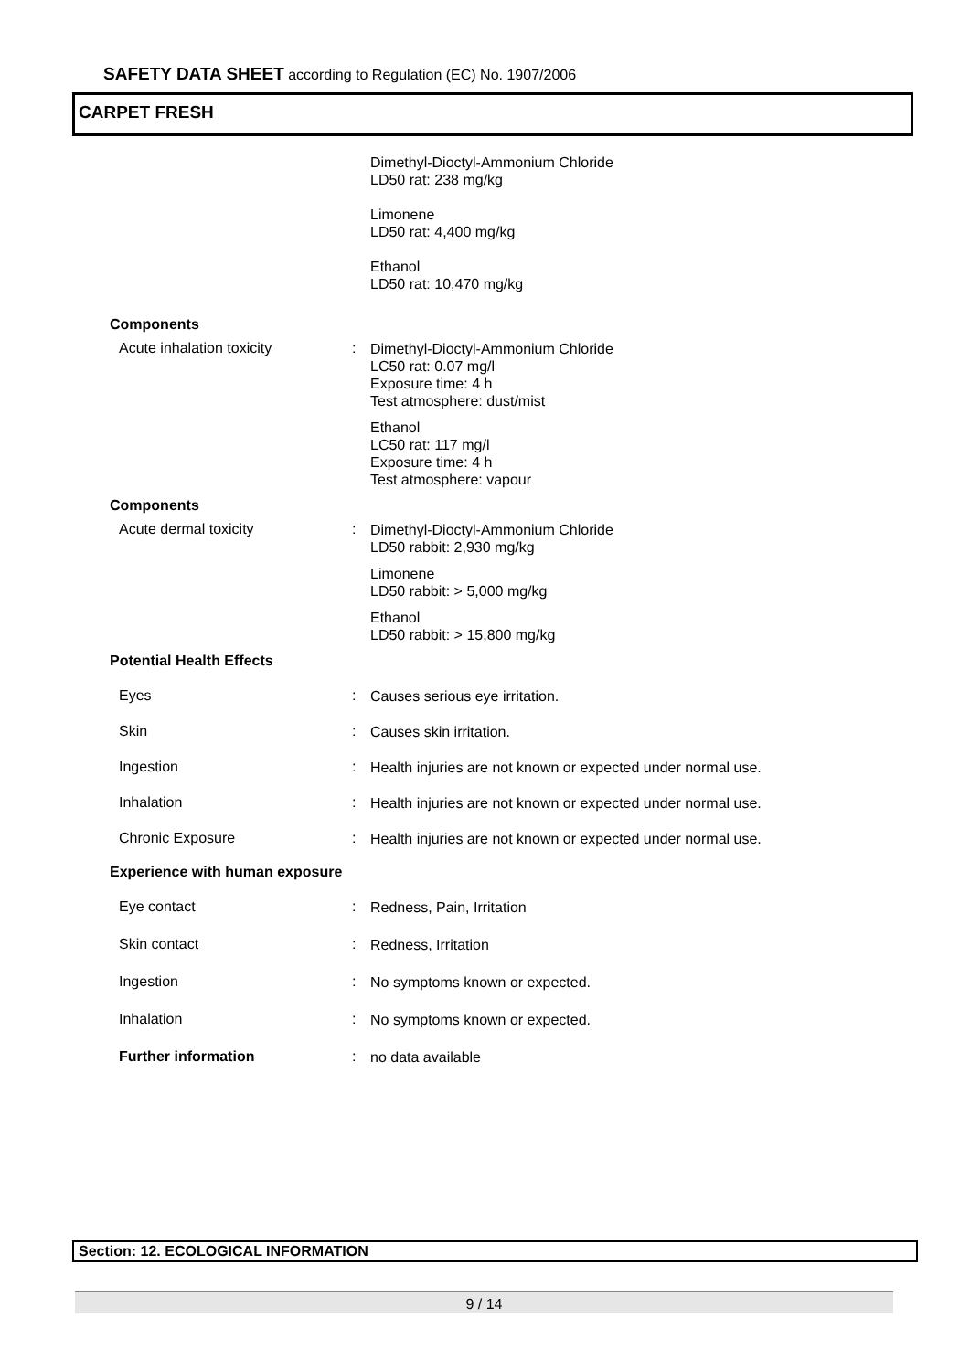SAFETY DATA SHEET according to Regulation (EC) No. 1907/2006
CARPET FRESH
Dimethyl-Dioctyl-Ammonium Chloride
LD50 rat: 238 mg/kg
Limonene
LD50 rat: 4,400 mg/kg
Ethanol
LD50 rat: 10,470 mg/kg
Components
Acute inhalation toxicity :
Dimethyl-Dioctyl-Ammonium Chloride
LC50 rat: 0.07 mg/l
Exposure time: 4 h
Test atmosphere: dust/mist
Ethanol
LC50 rat: 117 mg/l
Exposure time: 4 h
Test atmosphere: vapour
Components
Acute dermal toxicity :
Dimethyl-Dioctyl-Ammonium Chloride
LD50 rabbit: 2,930 mg/kg
Limonene
LD50 rabbit: > 5,000 mg/kg
Ethanol
LD50 rabbit: > 15,800 mg/kg
Potential Health Effects
Eyes :
Causes serious eye irritation.
Skin :
Causes skin irritation.
Ingestion :
Health injuries are not known or expected under normal use.
Inhalation :
Health injuries are not known or expected under normal use.
Chronic Exposure :
Health injuries are not known or expected under normal use.
Experience with human exposure
Eye contact :
Redness, Pain, Irritation
Skin contact :
Redness, Irritation
Ingestion :
No symptoms known or expected.
Inhalation :
No symptoms known or expected.
Further information :
no data available
Section: 12. ECOLOGICAL INFORMATION
9 / 14